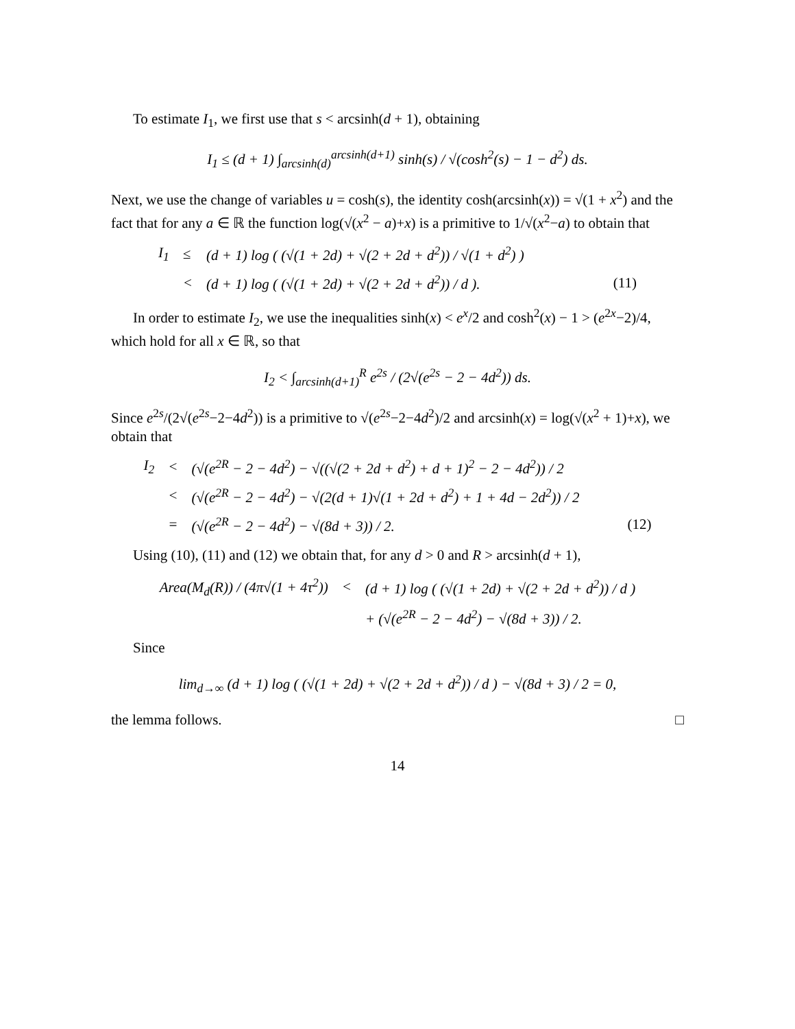To estimate I<sub>1</sub>, we first use that s < arcsinh(d + 1), obtaining
I<sub>1</sub> ≤ (d + 1) ∫<sub>arcsinh(d)</sub><sup>arcsinh(d+1)</sup> sinh(s) / √(cosh<sup>2</sup>(s) − 1 − d<sup>2</sup>) ds.
Next, we use the change of variables u = cosh(s), the identity cosh(arcsinh(x)) = √(1 + x<sup>2</sup>) and the fact that for any a ∈ ℝ the function log(√(x<sup>2</sup> − a)+x) is a primitive to 1/√(x<sup>2</sup>−a) to obtain that
| I<sub>1</sub> | ≤ | ( d + 1) log ( (√(1 + 2 d ) + √(2 + 2 d + d<sup>2</sup>)) / √(1 + d<sup>2</sup>) ) | |
| | < | ( d + 1) log ( (√(1 + 2 d ) + √(2 + 2 d + d<sup>2</sup>)) / d ). | (11) |
In order to estimate I<sub>2</sub>, we use the inequalities sinh(x) < e<sup>x</sup>/2 and cosh<sup>2</sup>(x) − 1 > (e<sup>2x</sup>−2)/4, which hold for all x ∈ ℝ, so that
I<sub>2</sub> < ∫<sub>arcsinh(d+1)</sub><sup>R</sup> e<sup>2s</sup> / (2√(e<sup>2s</sup> − 2 − 4d<sup>2</sup>)) ds.
Since e<sup>2s</sup>/(2√(e<sup>2s</sup>−2−4d<sup>2</sup>)) is a primitive to √(e<sup>2s</sup>−2−4d<sup>2</sup>)/2 and arcsinh(x) = log(√(x<sup>2</sup> + 1)+x), we obtain that
| I<sub>2</sub> | < | (√( e<sup>2R</sup> − 2 − 4 d<sup>2</sup>) − √((√(2 + 2 d + d<sup>2</sup>) + d + 1)<sup>2</sup> − 2 − 4 d<sup>2</sup>)) / 2 | |
| | < | (√( e<sup>2R</sup> − 2 − 4 d<sup>2</sup>) − √(2( d + 1)√(1 + 2 d + d<sup>2</sup>) + 1 + 4 d − 2 d<sup>2</sup>)) / 2 | |
| | = | (√( e<sup>2R</sup> − 2 − 4 d<sup>2</sup>) − √(8 d + 3)) / 2. | (12) |
Using (10), (11) and (12) we obtain that, for any d > 0 and R > arcsinh(d + 1),
| Area( M<sub>d</sub> ( R )) / (4 π √(1 + 4 τ<sup>2</sup>)) | < | ( d + 1) log ( (√(1 + 2 d ) + √(2 + 2 d + d<sup>2</sup>)) / d ) |
| | | + (√( e<sup>2R</sup> − 2 − 4 d<sup>2</sup>) − √(8 d + 3)) / 2. |
Since
lim<sub>d→∞</sub> (d + 1) log ( (√(1 + 2d) + √(2 + 2d + d<sup>2</sup>)) / d ) − √(8d + 3) / 2 = 0,
the lemma follows. □
14